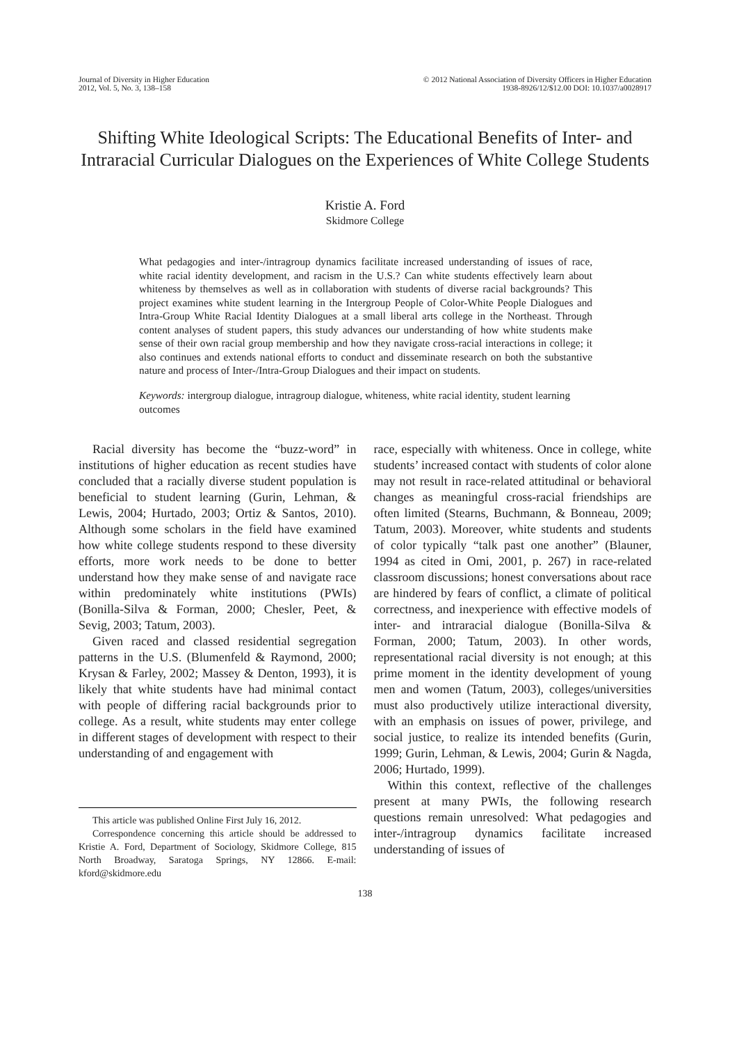Journal of Diversity in Higher Education
2012, Vol. 5, No. 3, 138–158
© 2012 National Association of Diversity Officers in Higher Education
1938-8926/12/$12.00 DOI: 10.1037/a0028917
Shifting White Ideological Scripts: The Educational Benefits of Inter- and Intraracial Curricular Dialogues on the Experiences of White College Students
Kristie A. Ford
Skidmore College
What pedagogies and inter-/intragroup dynamics facilitate increased understanding of issues of race, white racial identity development, and racism in the U.S.? Can white students effectively learn about whiteness by themselves as well as in collaboration with students of diverse racial backgrounds? This project examines white student learning in the Intergroup People of Color-White People Dialogues and Intra-Group White Racial Identity Dialogues at a small liberal arts college in the Northeast. Through content analyses of student papers, this study advances our understanding of how white students make sense of their own racial group membership and how they navigate cross-racial interactions in college; it also continues and extends national efforts to conduct and disseminate research on both the substantive nature and process of Inter-/Intra-Group Dialogues and their impact on students.
Keywords: intergroup dialogue, intragroup dialogue, whiteness, white racial identity, student learning outcomes
Racial diversity has become the “buzz-word” in institutions of higher education as recent studies have concluded that a racially diverse student population is beneficial to student learning (Gurin, Lehman, & Lewis, 2004; Hurtado, 2003; Ortiz & Santos, 2010). Although some scholars in the field have examined how white college students respond to these diversity efforts, more work needs to be done to better understand how they make sense of and navigate race within predominately white institutions (PWIs) (Bonilla-Silva & Forman, 2000; Chesler, Peet, & Sevig, 2003; Tatum, 2003).
Given raced and classed residential segregation patterns in the U.S. (Blumenfeld & Raymond, 2000; Krysan & Farley, 2002; Massey & Denton, 1993), it is likely that white students have had minimal contact with people of differing racial backgrounds prior to college. As a result, white students may enter college in different stages of development with respect to their understanding of and engagement with
This article was published Online First July 16, 2012.
Correspondence concerning this article should be addressed to Kristie A. Ford, Department of Sociology, Skidmore College, 815 North Broadway, Saratoga Springs, NY 12866. E-mail: kford@skidmore.edu
race, especially with whiteness. Once in college, white students’ increased contact with students of color alone may not result in race-related attitudinal or behavioral changes as meaningful cross-racial friendships are often limited (Stearns, Buchmann, & Bonneau, 2009; Tatum, 2003). Moreover, white students and students of color typically “talk past one another” (Blauner, 1994 as cited in Omi, 2001, p. 267) in race-related classroom discussions; honest conversations about race are hindered by fears of conflict, a climate of political correctness, and inexperience with effective models of inter- and intraracial dialogue (Bonilla-Silva & Forman, 2000; Tatum, 2003). In other words, representational racial diversity is not enough; at this prime moment in the identity development of young men and women (Tatum, 2003), colleges/universities must also productively utilize interactional diversity, with an emphasis on issues of power, privilege, and social justice, to realize its intended benefits (Gurin, 1999; Gurin, Lehman, & Lewis, 2004; Gurin & Nagda, 2006; Hurtado, 1999).
Within this context, reflective of the challenges present at many PWIs, the following research questions remain unresolved: What pedagogies and inter-/intragroup dynamics facilitate increased understanding of issues of
138